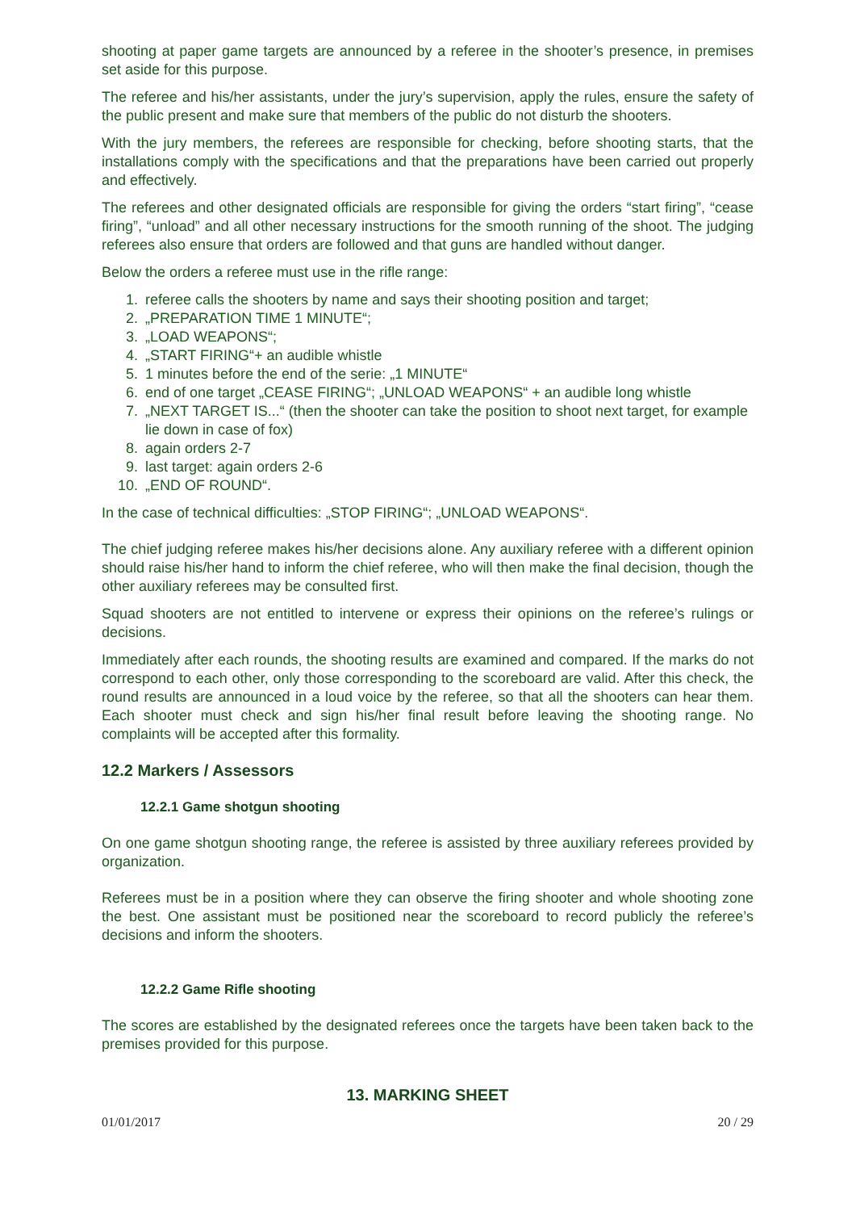shooting at paper game targets are announced by a referee in the shooter’s presence, in premises set aside for this purpose.
The referee and his/her assistants, under the jury’s supervision, apply the rules, ensure the safety of the public present and make sure that members of the public do not disturb the shooters.
With the jury members, the referees are responsible for checking, before shooting starts, that the installations comply with the specifications and that the preparations have been carried out properly and effectively.
The referees and other designated officials are responsible for giving the orders “start firing”, “cease firing”, “unload” and all other necessary instructions for the smooth running of the shoot. The judging referees also ensure that orders are followed and that guns are handled without danger.
Below the orders a referee must use in the rifle range:
1. referee calls the shooters by name and says their shooting position and target;
2. „PREPARATION TIME 1 MINUTE“;
3. „LOAD WEAPONS“;
4. „START FIRING“+ an audible whistle
5. 1 minutes before the end of the serie: „1 MINUTE“
6. end of one target „CEASE FIRING“; „UNLOAD WEAPONS“ + an audible long whistle
7. „NEXT TARGET IS...“ (then the shooter can take the position to shoot next target, for example lie down in case of fox)
8. again orders 2-7
9. last target: again orders 2-6
10. „END OF ROUND“.
In the case of technical difficulties: „STOP FIRING“; „UNLOAD WEAPONS“.
The chief judging referee makes his/her decisions alone. Any auxiliary referee with a different opinion should raise his/her hand to inform the chief referee, who will then make the final decision, though the other auxiliary referees may be consulted first.
Squad shooters are not entitled to intervene or express their opinions on the referee’s rulings or decisions.
Immediately after each rounds, the shooting results are examined and compared. If the marks do not correspond to each other, only those corresponding to the scoreboard are valid. After this check, the round results are announced in a loud voice by the referee, so that all the shooters can hear them. Each shooter must check and sign his/her final result before leaving the shooting range. No complaints will be accepted after this formality.
12.2 Markers / Assessors
12.2.1 Game shotgun shooting
On one game shotgun shooting range, the referee is assisted by three auxiliary referees provided by organization.
Referees must be in a position where they can observe the firing shooter and whole shooting zone the best. One assistant must be positioned near the scoreboard to record publicly the referee’s decisions and inform the shooters.
12.2.2 Game Rifle shooting
The scores are established by the designated referees once the targets have been taken back to the premises provided for this purpose.
13. MARKING SHEET
01/01/2017 20 / 29